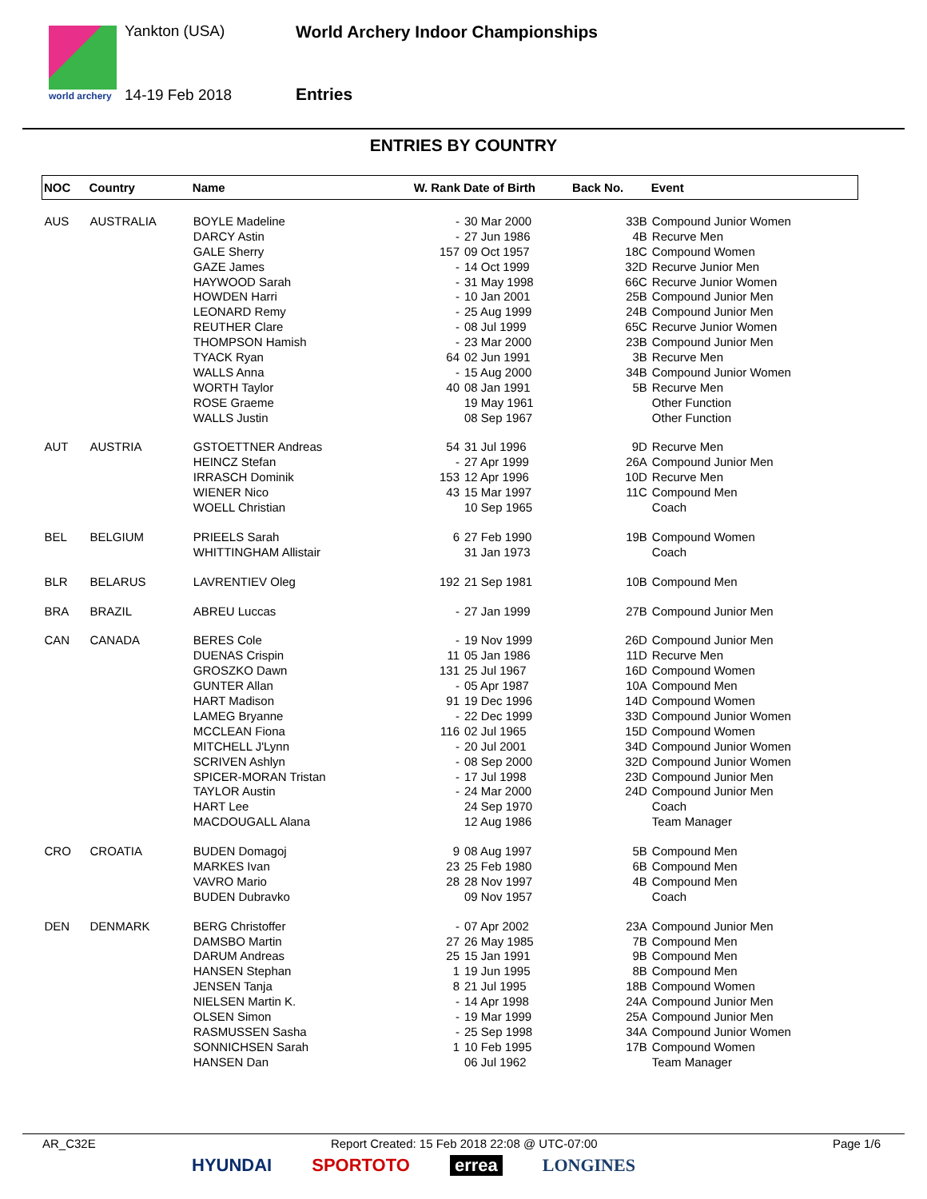Yankton (USA)
14-19 Feb 2018
world archery
World Archery Indoor Championships
Entries
ENTRIES BY COUNTRY
| NOC | Country | Name | W. Rank | Date of Birth | Back No. | Event |
| --- | --- | --- | --- | --- | --- | --- |
| AUS | AUSTRALIA | BOYLE Madeline | - | 30 Mar 2000 | 33B | Compound Junior Women |
| | | DARCY Astin | - | 27 Jun 1986 | 4B | Recurve Men |
| | | GALE Sherry | 157 | 09 Oct 1957 | 18C | Compound Women |
| | | GAZE James | - | 14 Oct 1999 | 32D | Recurve Junior Men |
| | | HAYWOOD Sarah | - | 31 May 1998 | 66C | Recurve Junior Women |
| | | HOWDEN Harri | - | 10 Jan 2001 | 25B | Compound Junior Men |
| | | LEONARD Remy | - | 25 Aug 1999 | 24B | Compound Junior Men |
| | | REUTHER Clare | - | 08 Jul 1999 | 65C | Recurve Junior Women |
| | | THOMPSON Hamish | - | 23 Mar 2000 | 23B | Compound Junior Men |
| | | TYACK Ryan | 64 | 02 Jun 1991 | 3B | Recurve Men |
| | | WALLS Anna | - | 15 Aug 2000 | 34B | Compound Junior Women |
| | | WORTH Taylor | 40 | 08 Jan 1991 | 5B | Recurve Men |
| | | ROSE Graeme | | 19 May 1961 | | Other Function |
| | | WALLS Justin | | 08 Sep 1967 | | Other Function |
| AUT | AUSTRIA | GSTOETTNER Andreas | 54 | 31 Jul 1996 | 9D | Recurve Men |
| | | HEINCZ Stefan | - | 27 Apr 1999 | 26A | Compound Junior Men |
| | | IRRASCH Dominik | 153 | 12 Apr 1996 | 10D | Recurve Men |
| | | WIENER Nico | 43 | 15 Mar 1997 | 11C | Compound Men |
| | | WOELL Christian | | 10 Sep 1965 | | Coach |
| BEL | BELGIUM | PRIEELS Sarah | 6 | 27 Feb 1990 | 19B | Compound Women |
| | | WHITTINGHAM Allistair | | 31 Jan 1973 | | Coach |
| BLR | BELARUS | LAVRENTIEV Oleg | 192 | 21 Sep 1981 | 10B | Compound Men |
| BRA | BRAZIL | ABREU Luccas | - | 27 Jan 1999 | 27B | Compound Junior Men |
| CAN | CANADA | BERES Cole | - | 19 Nov 1999 | 26D | Compound Junior Men |
| | | DUENAS Crispin | 11 | 05 Jan 1986 | 11D | Recurve Men |
| | | GROSZKO Dawn | 131 | 25 Jul 1967 | 16D | Compound Women |
| | | GUNTER Allan | - | 05 Apr 1987 | 10A | Compound Men |
| | | HART Madison | 91 | 19 Dec 1996 | 14D | Compound Women |
| | | LAMEG Bryanne | - | 22 Dec 1999 | 33D | Compound Junior Women |
| | | MCCLEAN Fiona | 116 | 02 Jul 1965 | 15D | Compound Women |
| | | MITCHELL J'Lynn | - | 20 Jul 2001 | 34D | Compound Junior Women |
| | | SCRIVEN Ashlyn | - | 08 Sep 2000 | 32D | Compound Junior Women |
| | | SPICER-MORAN Tristan | - | 17 Jul 1998 | 23D | Compound Junior Men |
| | | TAYLOR Austin | - | 24 Mar 2000 | 24D | Compound Junior Men |
| | | HART Lee | | 24 Sep 1970 | | Coach |
| | | MACDOUGALL Alana | | 12 Aug 1986 | | Team Manager |
| CRO | CROATIA | BUDEN Domagoj | 9 | 08 Aug 1997 | 5B | Compound Men |
| | | MARKES Ivan | 23 | 25 Feb 1980 | 6B | Compound Men |
| | | VAVRO Mario | 28 | 28 Nov 1997 | 4B | Compound Men |
| | | BUDEN Dubravko | | 09 Nov 1957 | | Coach |
| DEN | DENMARK | BERG Christoffer | - | 07 Apr 2002 | 23A | Compound Junior Men |
| | | DAMSBO Martin | 27 | 26 May 1985 | 7B | Compound Men |
| | | DARUM Andreas | 25 | 15 Jan 1991 | 9B | Compound Men |
| | | HANSEN Stephan | 1 | 19 Jun 1995 | 8B | Compound Men |
| | | JENSEN Tanja | 8 | 21 Jul 1995 | 18B | Compound Women |
| | | NIELSEN Martin K. | - | 14 Apr 1998 | 24A | Compound Junior Men |
| | | OLSEN Simon | - | 19 Mar 1999 | 25A | Compound Junior Men |
| | | RASMUSSEN Sasha | - | 25 Sep 1998 | 34A | Compound Junior Women |
| | | SONNICHSEN Sarah | 1 | 10 Feb 1995 | 17B | Compound Women |
| | | HANSEN Dan | | 06 Jul 1962 | | Team Manager |
AR_C32E Report Created: 15 Feb 2018 22:08 @ UTC-07:00 Page 1/6
HYUNDAI SPORTOTO errea LONGINES